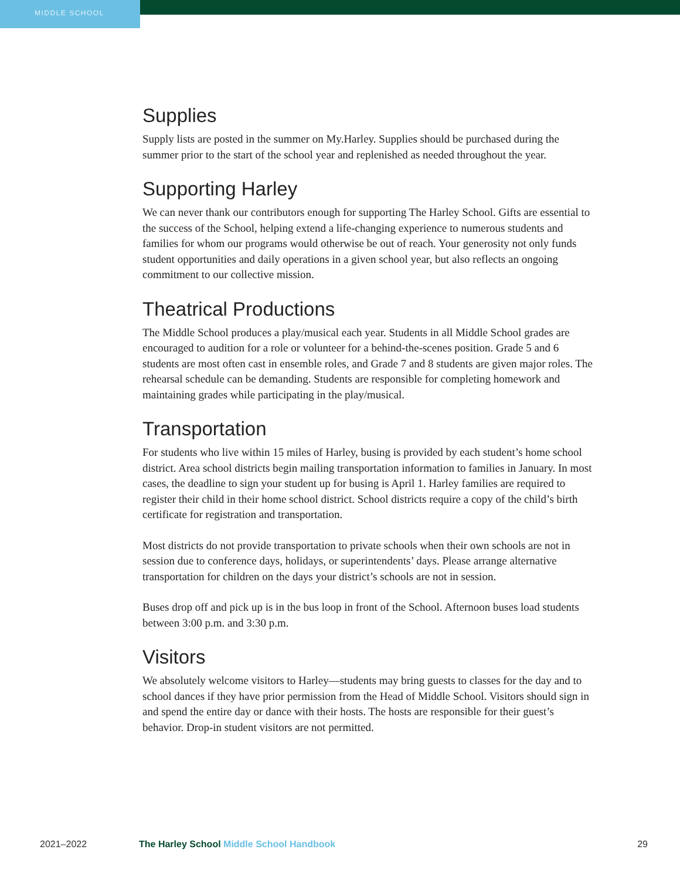MIDDLE SCHOOL
Supplies
Supply lists are posted in the summer on My.Harley. Supplies should be purchased during the summer prior to the start of the school year and replenished as needed throughout the year.
Supporting Harley
We can never thank our contributors enough for supporting The Harley School. Gifts are essential to the success of the School, helping extend a life-changing experience to numerous students and families for whom our programs would otherwise be out of reach. Your generosity not only funds student opportunities and daily operations in a given school year, but also reflects an ongoing commitment to our collective mission.
Theatrical Productions
The Middle School produces a play/musical each year. Students in all Middle School grades are encouraged to audition for a role or volunteer for a behind-the-scenes position. Grade 5 and 6 students are most often cast in ensemble roles, and Grade 7 and 8 students are given major roles. The rehearsal schedule can be demanding. Students are responsible for completing homework and maintaining grades while participating in the play/musical.
Transportation
For students who live within 15 miles of Harley, busing is provided by each student’s home school district. Area school districts begin mailing transportation information to families in January. In most cases, the deadline to sign your student up for busing is April 1. Harley families are required to register their child in their home school district. School districts require a copy of the child’s birth certificate for registration and transportation.
Most districts do not provide transportation to private schools when their own schools are not in session due to conference days, holidays, or superintendents’ days. Please arrange alternative transportation for children on the days your district’s schools are not in session.
Buses drop off and pick up is in the bus loop in front of the School. Afternoon buses load students between 3:00 p.m. and 3:30 p.m.
Visitors
We absolutely welcome visitors to Harley—students may bring guests to classes for the day and to school dances if they have prior permission from the Head of Middle School. Visitors should sign in and spend the entire day or dance with their hosts. The hosts are responsible for their guest’s behavior. Drop-in student visitors are not permitted.
2021–2022 The Harley School Middle School Handbook 29